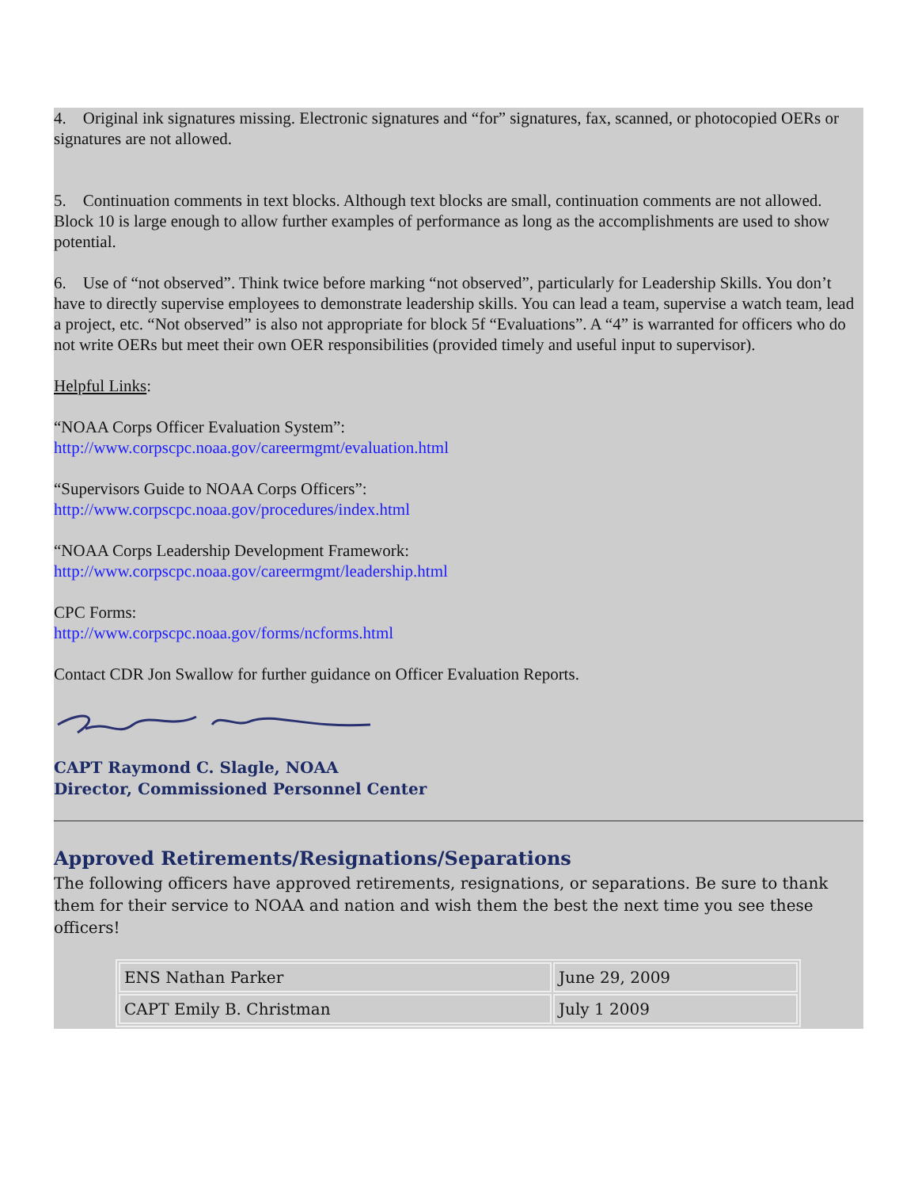4. Original ink signatures missing. Electronic signatures and “for” signatures, fax, scanned, or photocopied OERs or signatures are not allowed.
5. Continuation comments in text blocks. Although text blocks are small, continuation comments are not allowed. Block 10 is large enough to allow further examples of performance as long as the accomplishments are used to show potential.
6. Use of “not observed”. Think twice before marking “not observed”, particularly for Leadership Skills. You don’t have to directly supervise employees to demonstrate leadership skills. You can lead a team, supervise a watch team, lead a project, etc. “Not observed” is also not appropriate for block 5f “Evaluations”. A “4” is warranted for officers who do not write OERs but meet their own OER responsibilities (provided timely and useful input to supervisor).
Helpful Links:
“NOAA Corps Officer Evaluation System”:
http://www.corpscpc.noaa.gov/careermgmt/evaluation.html
“Supervisors Guide to NOAA Corps Officers”:
http://www.corpscpc.noaa.gov/procedures/index.html
“NOAA Corps Leadership Development Framework:
http://www.corpscpc.noaa.gov/careermgmt/leadership.html
CPC Forms:
http://www.corpscpc.noaa.gov/forms/ncforms.html
Contact CDR Jon Swallow for further guidance on Officer Evaluation Reports.
CAPT Raymond C. Slagle, NOAA
Director, Commissioned Personnel Center
Approved Retirements/Resignations/Separations
The following officers have approved retirements, resignations, or separations. Be sure to thank them for their service to NOAA and nation and wish them the best the next time you see these officers!
| ENS Nathan Parker | June 29, 2009 |
| CAPT Emily B. Christman | July 1 2009 |